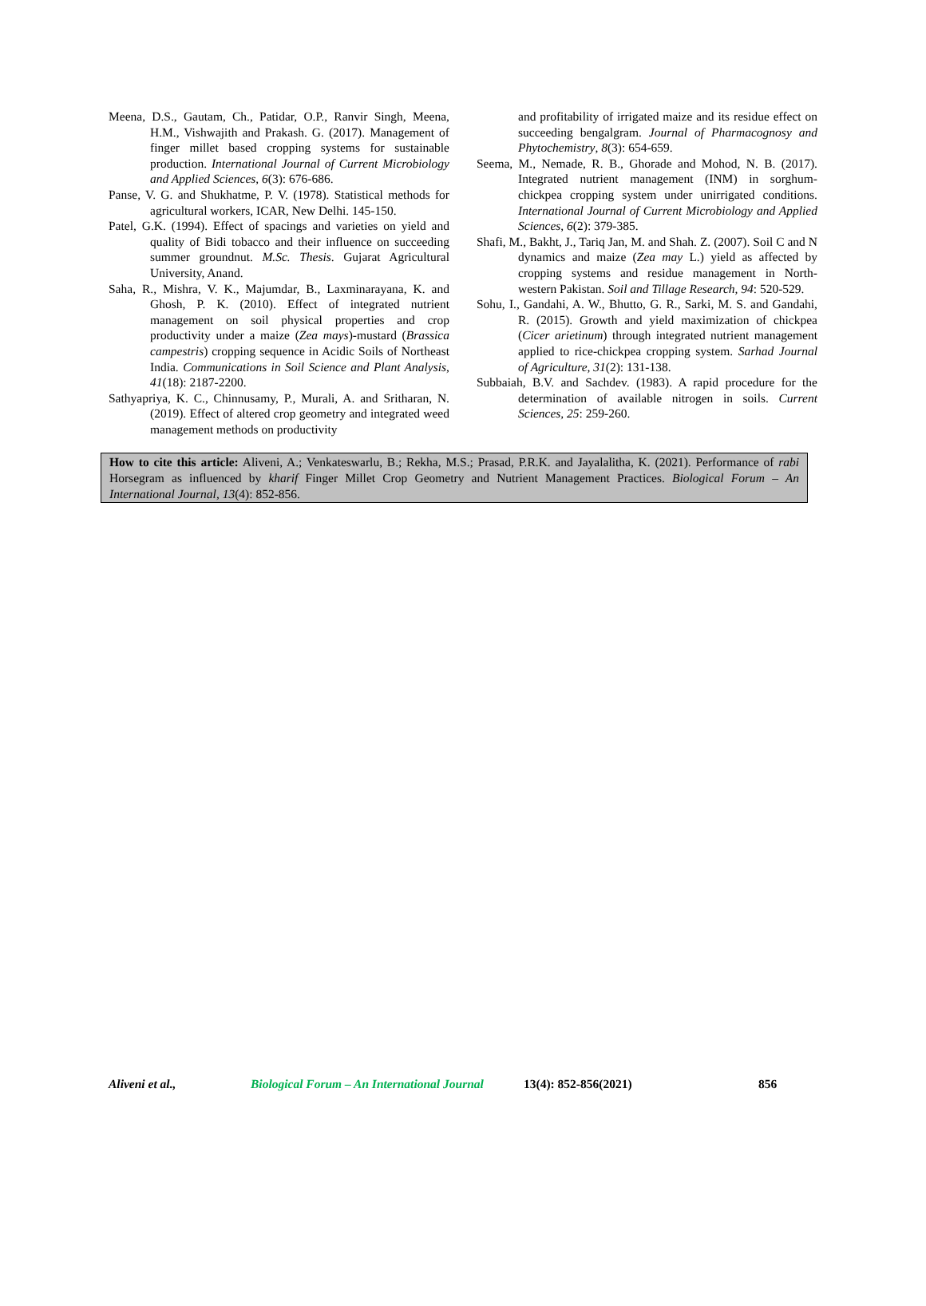Meena, D.S., Gautam, Ch., Patidar, O.P., Ranvir Singh, Meena, H.M., Vishwajith and Prakash. G. (2017). Management of finger millet based cropping systems for sustainable production. International Journal of Current Microbiology and Applied Sciences, 6(3): 676-686.
Panse, V. G. and Shukhatme, P. V. (1978). Statistical methods for agricultural workers, ICAR, New Delhi. 145-150.
Patel, G.K. (1994). Effect of spacings and varieties on yield and quality of Bidi tobacco and their influence on succeeding summer groundnut. M.Sc. Thesis. Gujarat Agricultural University, Anand.
Saha, R., Mishra, V. K., Majumdar, B., Laxminarayana, K. and Ghosh, P. K. (2010). Effect of integrated nutrient management on soil physical properties and crop productivity under a maize (Zea mays)-mustard (Brassica campestris) cropping sequence in Acidic Soils of Northeast India. Communications in Soil Science and Plant Analysis, 41(18): 2187-2200.
Sathyapriya, K. C., Chinnusamy, P., Murali, A. and Sritharan, N. (2019). Effect of altered crop geometry and integrated weed management methods on productivity
and profitability of irrigated maize and its residue effect on succeeding bengalgram. Journal of Pharmacognosy and Phytochemistry, 8(3): 654-659.
Seema, M., Nemade, R. B., Ghorade and Mohod, N. B. (2017). Integrated nutrient management (INM) in sorghum-chickpea cropping system under unirrigated conditions. International Journal of Current Microbiology and Applied Sciences, 6(2): 379-385.
Shafi, M., Bakht, J., Tariq Jan, M. and Shah. Z. (2007). Soil C and N dynamics and maize (Zea may L.) yield as affected by cropping systems and residue management in North-western Pakistan. Soil and Tillage Research, 94: 520-529.
Sohu, I., Gandahi, A. W., Bhutto, G. R., Sarki, M. S. and Gandahi, R. (2015). Growth and yield maximization of chickpea (Cicer arietinum) through integrated nutrient management applied to rice-chickpea cropping system. Sarhad Journal of Agriculture, 31(2): 131-138.
Subbaiah, B.V. and Sachdev. (1983). A rapid procedure for the determination of available nitrogen in soils. Current Sciences, 25: 259-260.
How to cite this article: Aliveni, A.; Venkateswarlu, B.; Rekha, M.S.; Prasad, P.R.K. and Jayalalitha, K. (2021). Performance of rabi Horsegram as influenced by kharif Finger Millet Crop Geometry and Nutrient Management Practices. Biological Forum – An International Journal, 13(4): 852-856.
Aliveni et al., Biological Forum – An International Journal 13(4): 852-856(2021) 856